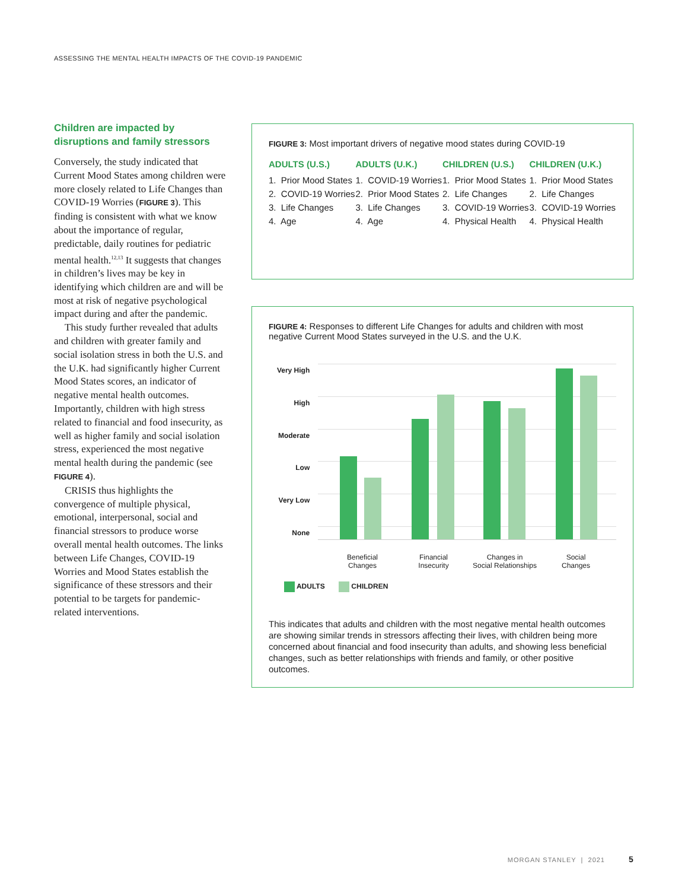ASSESSING THE MENTAL HEALTH IMPACTS OF THE COVID-19 PANDEMIC
Children are impacted by disruptions and family stressors
Conversely, the study indicated that Current Mood States among children were more closely related to Life Changes than COVID-19 Worries (FIGURE 3). This finding is consistent with what we know about the importance of regular, predictable, daily routines for pediatric mental health.<sup>12,13</sup> It suggests that changes in children’s lives may be key in identifying which children are and will be most at risk of negative psychological impact during and after the pandemic.
This study further revealed that adults and children with greater family and social isolation stress in both the U.S. and the U.K. had significantly higher Current Mood States scores, an indicator of negative mental health outcomes. Importantly, children with high stress related to financial and food insecurity, as well as higher family and social isolation stress, experienced the most negative mental health during the pandemic (see FIGURE 4).
CRISIS thus highlights the convergence of multiple physical, emotional, interpersonal, social and financial stressors to produce worse overall mental health outcomes. The links between Life Changes, COVID-19 Worries and Mood States establish the significance of these stressors and their potential to be targets for pandemic-related interventions.
FIGURE 3: Most important drivers of negative mood states during COVID-19
ADULTS (U.S.)
1. Prior Mood States
2. COVID-19 Worries
3. Life Changes
4. Age
ADULTS (U.K.)
1. COVID-19 Worries
2. Prior Mood States
3. Life Changes
4. Age
CHILDREN (U.S.)
1. Prior Mood States
2. Life Changes
3. COVID-19 Worries
4. Physical Health
CHILDREN (U.K.)
1. Prior Mood States
2. Life Changes
3. COVID-19 Worries
4. Physical Health
FIGURE 4: Responses to different Life Changes for adults and children with most negative Current Mood States surveyed in the U.S. and the U.K.
Very High
High
Moderate
Low
Very Low
None
Beneficial
Changes
Financial
Insecurity
Changes in
Social Relationships
Social
Changes
ADULTS CHILDREN
This indicates that adults and children with the most negative mental health outcomes are showing similar trends in stressors affecting their lives, with children being more concerned about financial and food insecurity than adults, and showing less beneficial changes, such as better relationships with friends and family, or other positive outcomes.
MORGAN STANLEY | 2021 5